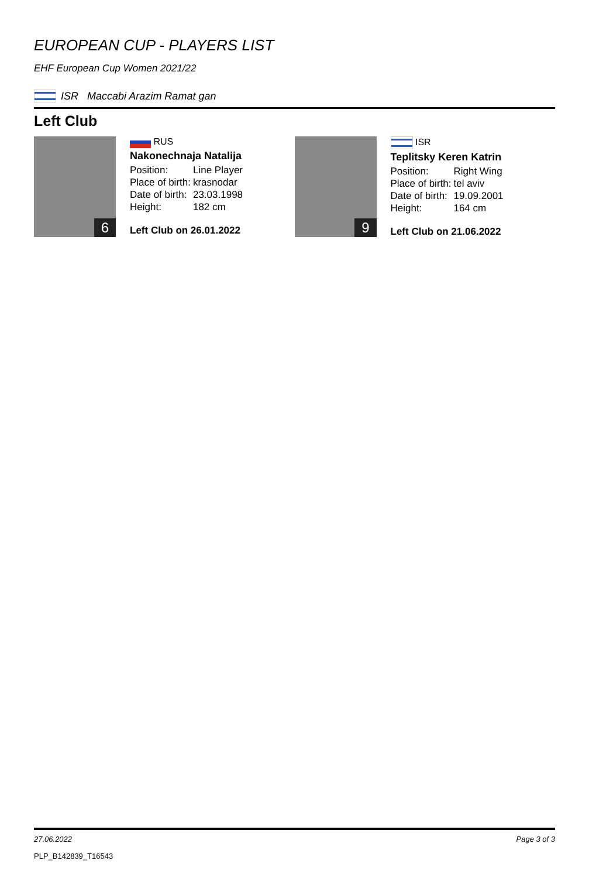EUROPEAN CUP - PLAYERS LIST
EHF European Cup Women 2021/22
ISR Maccabi Arazim Ramat gan
Left Club
6
RUS
Nakonechnaja Natalija
| Position: | Line Player |
| Place of birth: | krasnodar |
| Date of birth: | 23.03.1998 |
| Height: | 182 cm |
Left Club on 26.01.2022
9
ISR
Teplitsky Keren Katrin
| Position: | Right Wing |
| Place of birth: | tel aviv |
| Date of birth: | 19.09.2001 |
| Height: | 164 cm |
Left Club on 21.06.2022
27.06.2022 Page 3 of 3
PLP_B142839_T16543